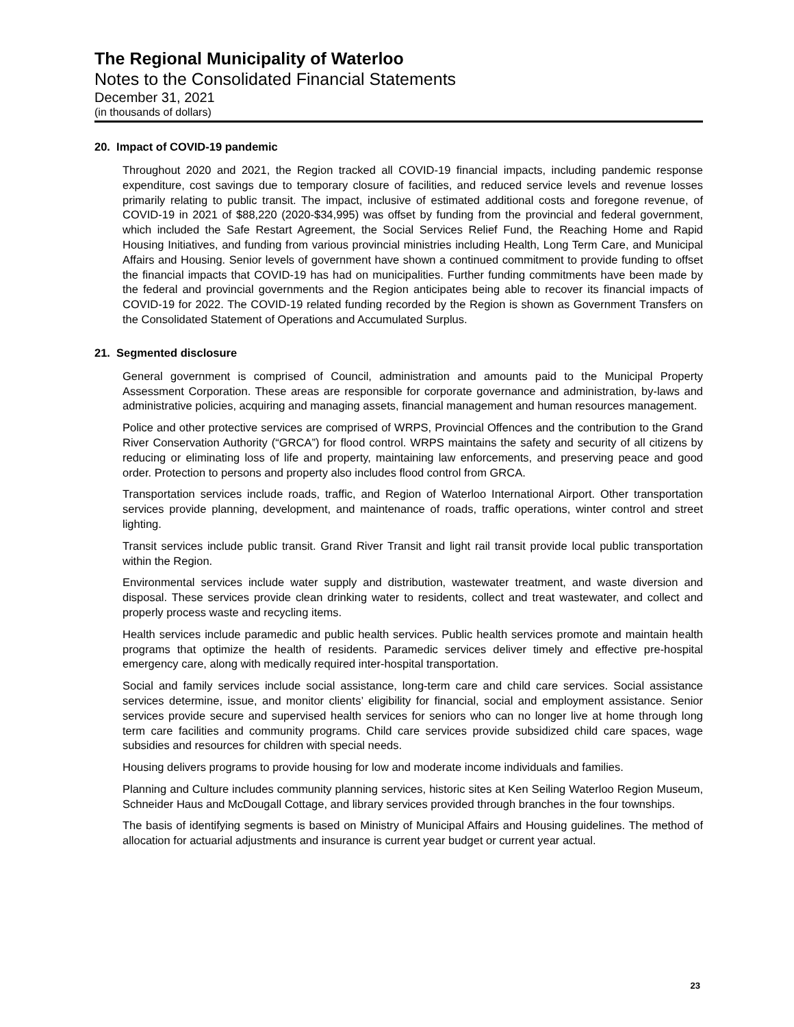The Regional Municipality of Waterloo
Notes to the Consolidated Financial Statements
December 31, 2021
(in thousands of dollars)
20. Impact of COVID-19 pandemic
Throughout 2020 and 2021, the Region tracked all COVID-19 financial impacts, including pandemic response expenditure, cost savings due to temporary closure of facilities, and reduced service levels and revenue losses primarily relating to public transit. The impact, inclusive of estimated additional costs and foregone revenue, of COVID-19 in 2021 of $88,220 (2020-$34,995) was offset by funding from the provincial and federal government, which included the Safe Restart Agreement, the Social Services Relief Fund, the Reaching Home and Rapid Housing Initiatives, and funding from various provincial ministries including Health, Long Term Care, and Municipal Affairs and Housing. Senior levels of government have shown a continued commitment to provide funding to offset the financial impacts that COVID-19 has had on municipalities. Further funding commitments have been made by the federal and provincial governments and the Region anticipates being able to recover its financial impacts of COVID-19 for 2022. The COVID-19 related funding recorded by the Region is shown as Government Transfers on the Consolidated Statement of Operations and Accumulated Surplus.
21. Segmented disclosure
General government is comprised of Council, administration and amounts paid to the Municipal Property Assessment Corporation. These areas are responsible for corporate governance and administration, by-laws and administrative policies, acquiring and managing assets, financial management and human resources management.
Police and other protective services are comprised of WRPS, Provincial Offences and the contribution to the Grand River Conservation Authority (“GRCA”) for flood control. WRPS maintains the safety and security of all citizens by reducing or eliminating loss of life and property, maintaining law enforcements, and preserving peace and good order. Protection to persons and property also includes flood control from GRCA.
Transportation services include roads, traffic, and Region of Waterloo International Airport. Other transportation services provide planning, development, and maintenance of roads, traffic operations, winter control and street lighting.
Transit services include public transit. Grand River Transit and light rail transit provide local public transportation within the Region.
Environmental services include water supply and distribution, wastewater treatment, and waste diversion and disposal. These services provide clean drinking water to residents, collect and treat wastewater, and collect and properly process waste and recycling items.
Health services include paramedic and public health services. Public health services promote and maintain health programs that optimize the health of residents. Paramedic services deliver timely and effective pre-hospital emergency care, along with medically required inter-hospital transportation.
Social and family services include social assistance, long-term care and child care services. Social assistance services determine, issue, and monitor clients’ eligibility for financial, social and employment assistance. Senior services provide secure and supervised health services for seniors who can no longer live at home through long term care facilities and community programs. Child care services provide subsidized child care spaces, wage subsidies and resources for children with special needs.
Housing delivers programs to provide housing for low and moderate income individuals and families.
Planning and Culture includes community planning services, historic sites at Ken Seiling Waterloo Region Museum, Schneider Haus and McDougall Cottage, and library services provided through branches in the four townships.
The basis of identifying segments is based on Ministry of Municipal Affairs and Housing guidelines. The method of allocation for actuarial adjustments and insurance is current year budget or current year actual.
23